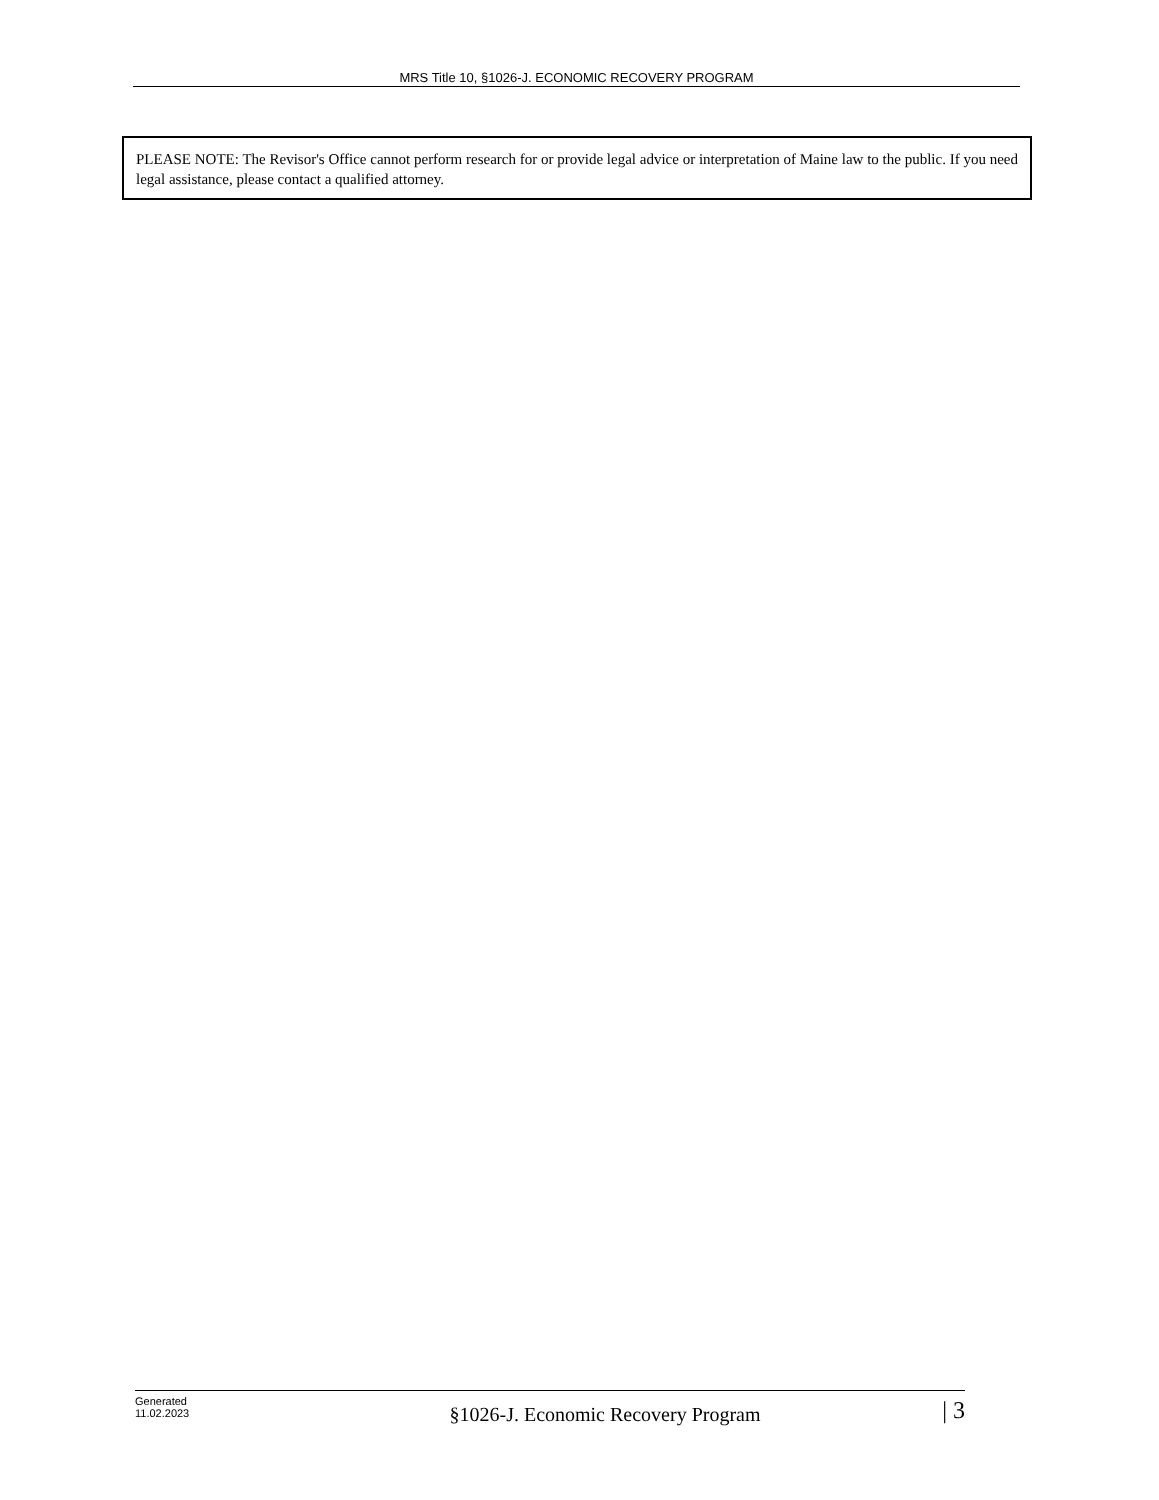MRS Title 10, §1026-J. ECONOMIC RECOVERY PROGRAM
PLEASE NOTE: The Revisor's Office cannot perform research for or provide legal advice or interpretation of Maine law to the public. If you need legal assistance, please contact a qualified attorney.
Generated
11.02.2023
§1026-J. Economic Recovery Program
| 3